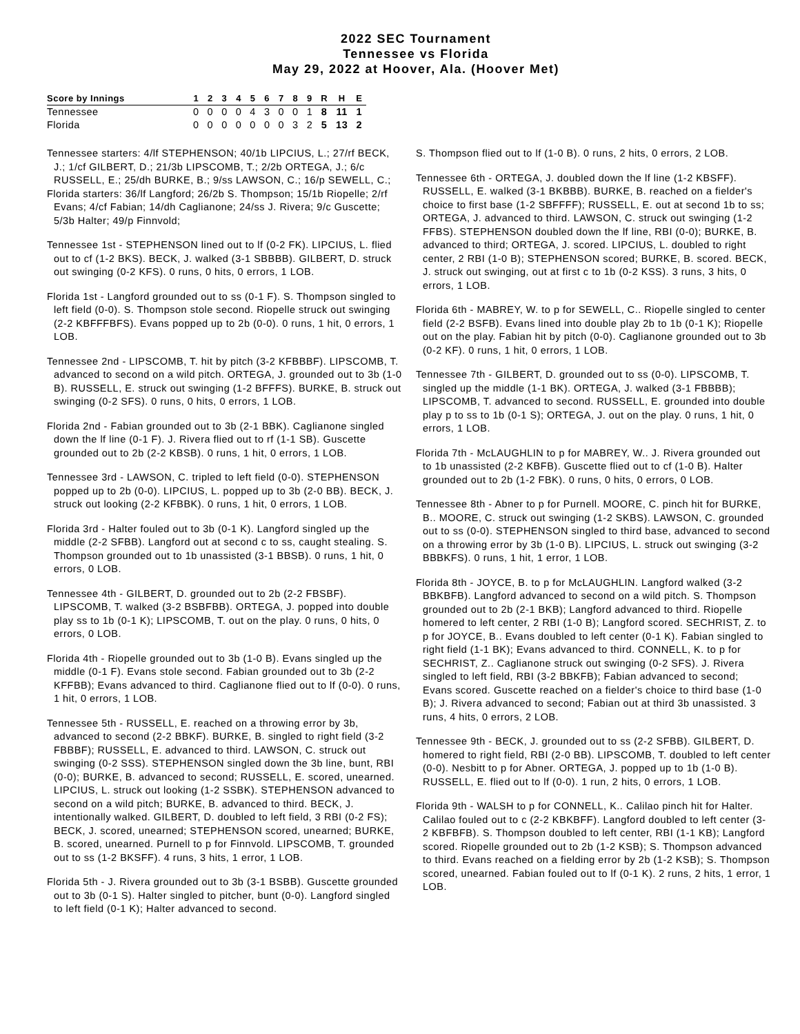2022 SEC Tournament
Tennessee vs Florida
May 29, 2022 at Hoover, Ala. (Hoover Met)
| Score by Innings | 1 | 2 | 3 | 4 | 5 | 6 | 7 | 8 | 9 | R | H | E |
| --- | --- | --- | --- | --- | --- | --- | --- | --- | --- | --- | --- | --- |
| Tennessee | 0 | 0 | 0 | 0 | 4 | 3 | 0 | 0 | 1 | 8 | 11 | 1 |
| Florida | 0 | 0 | 0 | 0 | 0 | 0 | 0 | 3 | 2 | 5 | 13 | 2 |
Tennessee starters: 4/lf STEPHENSON; 40/1b LIPCIUS, L.; 27/rf BECK, J.; 1/cf GILBERT, D.; 21/3b LIPSCOMB, T.; 2/2b ORTEGA, J.; 6/c RUSSELL, E.; 25/dh BURKE, B.; 9/ss LAWSON, C.; 16/p SEWELL, C.;
Florida starters: 36/lf Langford; 26/2b S. Thompson; 15/1b Riopelle; 2/rf Evans; 4/cf Fabian; 14/dh Caglianone; 24/ss J. Rivera; 9/c Guscette; 5/3b Halter; 49/p Finnvold;
Tennessee 1st - STEPHENSON lined out to lf (0-2 FK). LIPCIUS, L. flied out to cf (1-2 BKS). BECK, J. walked (3-1 SBBBB). GILBERT, D. struck out swinging (0-2 KFS). 0 runs, 0 hits, 0 errors, 1 LOB.
Florida 1st - Langford grounded out to ss (0-1 F). S. Thompson singled to left field (0-0). S. Thompson stole second. Riopelle struck out swinging (2-2 KBFFFBFS). Evans popped up to 2b (0-0). 0 runs, 1 hit, 0 errors, 1 LOB.
Tennessee 2nd - LIPSCOMB, T. hit by pitch (3-2 KFBBBF). LIPSCOMB, T. advanced to second on a wild pitch. ORTEGA, J. grounded out to 3b (1-0 B). RUSSELL, E. struck out swinging (1-2 BFFFS). BURKE, B. struck out swinging (0-2 SFS). 0 runs, 0 hits, 0 errors, 1 LOB.
Florida 2nd - Fabian grounded out to 3b (2-1 BBK). Caglianone singled down the lf line (0-1 F). J. Rivera flied out to rf (1-1 SB). Guscette grounded out to 2b (2-2 KBSB). 0 runs, 1 hit, 0 errors, 1 LOB.
Tennessee 3rd - LAWSON, C. tripled to left field (0-0). STEPHENSON popped up to 2b (0-0). LIPCIUS, L. popped up to 3b (2-0 BB). BECK, J. struck out looking (2-2 KFBBK). 0 runs, 1 hit, 0 errors, 1 LOB.
Florida 3rd - Halter fouled out to 3b (0-1 K). Langford singled up the middle (2-2 SFBB). Langford out at second c to ss, caught stealing. S. Thompson grounded out to 1b unassisted (3-1 BBSB). 0 runs, 1 hit, 0 errors, 0 LOB.
Tennessee 4th - GILBERT, D. grounded out to 2b (2-2 FBSBF). LIPSCOMB, T. walked (3-2 BSBFBB). ORTEGA, J. popped into double play ss to 1b (0-1 K); LIPSCOMB, T. out on the play. 0 runs, 0 hits, 0 errors, 0 LOB.
Florida 4th - Riopelle grounded out to 3b (1-0 B). Evans singled up the middle (0-1 F). Evans stole second. Fabian grounded out to 3b (2-2 KFFBB); Evans advanced to third. Caglianone flied out to lf (0-0). 0 runs, 1 hit, 0 errors, 1 LOB.
Tennessee 5th - RUSSELL, E. reached on a throwing error by 3b, advanced to second (2-2 BBKF). BURKE, B. singled to right field (3-2 FBBBF); RUSSELL, E. advanced to third. LAWSON, C. struck out swinging (0-2 SSS). STEPHENSON singled down the 3b line, bunt, RBI (0-0); BURKE, B. advanced to second; RUSSELL, E. scored, unearned. LIPCIUS, L. struck out looking (1-2 SSBK). STEPHENSON advanced to second on a wild pitch; BURKE, B. advanced to third. BECK, J. intentionally walked. GILBERT, D. doubled to left field, 3 RBI (0-2 FS); BECK, J. scored, unearned; STEPHENSON scored, unearned; BURKE, B. scored, unearned. Purnell to p for Finnvold. LIPSCOMB, T. grounded out to ss (1-2 BKSFF). 4 runs, 3 hits, 1 error, 1 LOB.
Florida 5th - J. Rivera grounded out to 3b (3-1 BSBB). Guscette grounded out to 3b (0-1 S). Halter singled to pitcher, bunt (0-0). Langford singled to left field (0-1 K); Halter advanced to second.
S. Thompson flied out to lf (1-0 B). 0 runs, 2 hits, 0 errors, 2 LOB.
Tennessee 6th - ORTEGA, J. doubled down the lf line (1-2 KBSFF). RUSSELL, E. walked (3-1 BKBBB). BURKE, B. reached on a fielder's choice to first base (1-2 SBFFFF); RUSSELL, E. out at second 1b to ss; ORTEGA, J. advanced to third. LAWSON, C. struck out swinging (1-2 FFBS). STEPHENSON doubled down the lf line, RBI (0-0); BURKE, B. advanced to third; ORTEGA, J. scored. LIPCIUS, L. doubled to right center, 2 RBI (1-0 B); STEPHENSON scored; BURKE, B. scored. BECK, J. struck out swinging, out at first c to 1b (0-2 KSS). 3 runs, 3 hits, 0 errors, 1 LOB.
Florida 6th - MABREY, W. to p for SEWELL, C.. Riopelle singled to center field (2-2 BSFB). Evans lined into double play 2b to 1b (0-1 K); Riopelle out on the play. Fabian hit by pitch (0-0). Caglianone grounded out to 3b (0-2 KF). 0 runs, 1 hit, 0 errors, 1 LOB.
Tennessee 7th - GILBERT, D. grounded out to ss (0-0). LIPSCOMB, T. singled up the middle (1-1 BK). ORTEGA, J. walked (3-1 FBBBB); LIPSCOMB, T. advanced to second. RUSSELL, E. grounded into double play p to ss to 1b (0-1 S); ORTEGA, J. out on the play. 0 runs, 1 hit, 0 errors, 1 LOB.
Florida 7th - McLAUGHLIN to p for MABREY, W.. J. Rivera grounded out to 1b unassisted (2-2 KBFB). Guscette flied out to cf (1-0 B). Halter grounded out to 2b (1-2 FBK). 0 runs, 0 hits, 0 errors, 0 LOB.
Tennessee 8th - Abner to p for Purnell. MOORE, C. pinch hit for BURKE, B.. MOORE, C. struck out swinging (1-2 SKBS). LAWSON, C. grounded out to ss (0-0). STEPHENSON singled to third base, advanced to second on a throwing error by 3b (1-0 B). LIPCIUS, L. struck out swinging (3-2 BBBKFS). 0 runs, 1 hit, 1 error, 1 LOB.
Florida 8th - JOYCE, B. to p for McLAUGHLIN. Langford walked (3-2 BBKBFB). Langford advanced to second on a wild pitch. S. Thompson grounded out to 2b (2-1 BKB); Langford advanced to third. Riopelle homered to left center, 2 RBI (1-0 B); Langford scored. SECHRIST, Z. to p for JOYCE, B.. Evans doubled to left center (0-1 K). Fabian singled to right field (1-1 BK); Evans advanced to third. CONNELL, K. to p for SECHRIST, Z.. Caglianone struck out swinging (0-2 SFS). J. Rivera singled to left field, RBI (3-2 BBKFB); Fabian advanced to second; Evans scored. Guscette reached on a fielder's choice to third base (1-0 B); J. Rivera advanced to second; Fabian out at third 3b unassisted. 3 runs, 4 hits, 0 errors, 2 LOB.
Tennessee 9th - BECK, J. grounded out to ss (2-2 SFBB). GILBERT, D. homered to right field, RBI (2-0 BB). LIPSCOMB, T. doubled to left center (0-0). Nesbitt to p for Abner. ORTEGA, J. popped up to 1b (1-0 B). RUSSELL, E. flied out to lf (0-0). 1 run, 2 hits, 0 errors, 1 LOB.
Florida 9th - WALSH to p for CONNELL, K.. Calilao pinch hit for Halter. Calilao fouled out to c (2-2 KBKBFF). Langford doubled to left center (3-2 KBFBFB). S. Thompson doubled to left center, RBI (1-1 KB); Langford scored. Riopelle grounded out to 2b (1-2 KSB); S. Thompson advanced to third. Evans reached on a fielding error by 2b (1-2 KSB); S. Thompson scored, unearned. Fabian fouled out to lf (0-1 K). 2 runs, 2 hits, 1 error, 1 LOB.